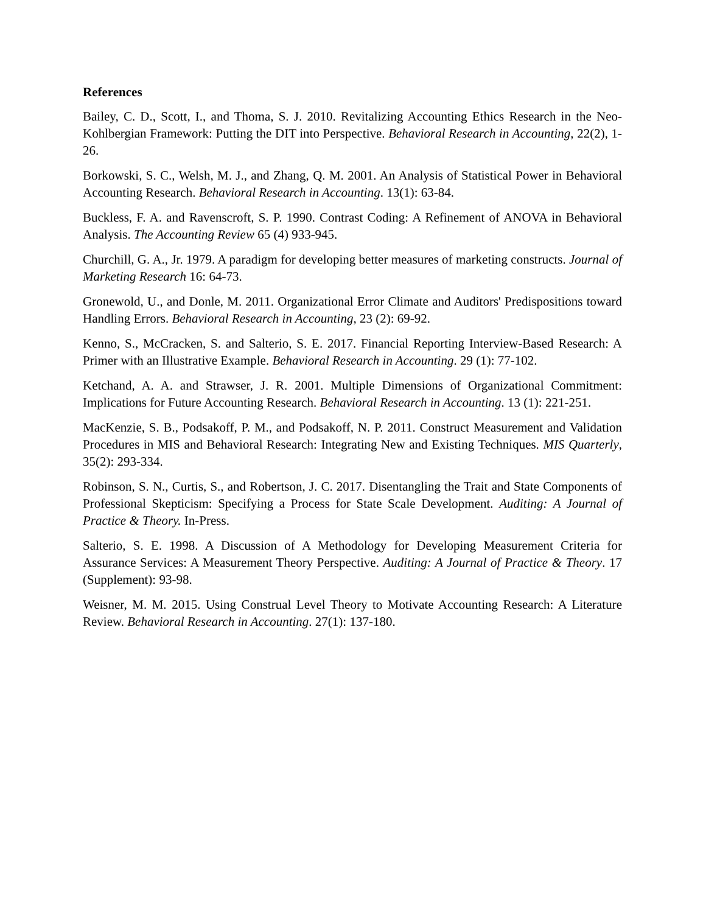References
Bailey, C. D., Scott, I., and Thoma, S. J. 2010. Revitalizing Accounting Ethics Research in the Neo-Kohlbergian Framework: Putting the DIT into Perspective. Behavioral Research in Accounting, 22(2), 1-26.
Borkowski, S. C., Welsh, M. J., and Zhang, Q. M. 2001. An Analysis of Statistical Power in Behavioral Accounting Research. Behavioral Research in Accounting. 13(1): 63-84.
Buckless, F. A. and Ravenscroft, S. P. 1990. Contrast Coding: A Refinement of ANOVA in Behavioral Analysis. The Accounting Review 65 (4) 933-945.
Churchill, G. A., Jr. 1979. A paradigm for developing better measures of marketing constructs. Journal of Marketing Research 16: 64-73.
Gronewold, U., and Donle, M. 2011. Organizational Error Climate and Auditors' Predispositions toward Handling Errors. Behavioral Research in Accounting, 23 (2): 69-92.
Kenno, S., McCracken, S. and Salterio, S. E. 2017. Financial Reporting Interview-Based Research: A Primer with an Illustrative Example. Behavioral Research in Accounting. 29 (1): 77-102.
Ketchand, A. A. and Strawser, J. R. 2001. Multiple Dimensions of Organizational Commitment: Implications for Future Accounting Research. Behavioral Research in Accounting. 13 (1): 221-251.
MacKenzie, S. B., Podsakoff, P. M., and Podsakoff, N. P. 2011. Construct Measurement and Validation Procedures in MIS and Behavioral Research: Integrating New and Existing Techniques. MIS Quarterly, 35(2): 293-334.
Robinson, S. N., Curtis, S., and Robertson, J. C. 2017. Disentangling the Trait and State Components of Professional Skepticism: Specifying a Process for State Scale Development. Auditing: A Journal of Practice & Theory. In-Press.
Salterio, S. E. 1998. A Discussion of A Methodology for Developing Measurement Criteria for Assurance Services: A Measurement Theory Perspective. Auditing: A Journal of Practice & Theory. 17 (Supplement): 93-98.
Weisner, M. M. 2015. Using Construal Level Theory to Motivate Accounting Research: A Literature Review. Behavioral Research in Accounting. 27(1): 137-180.